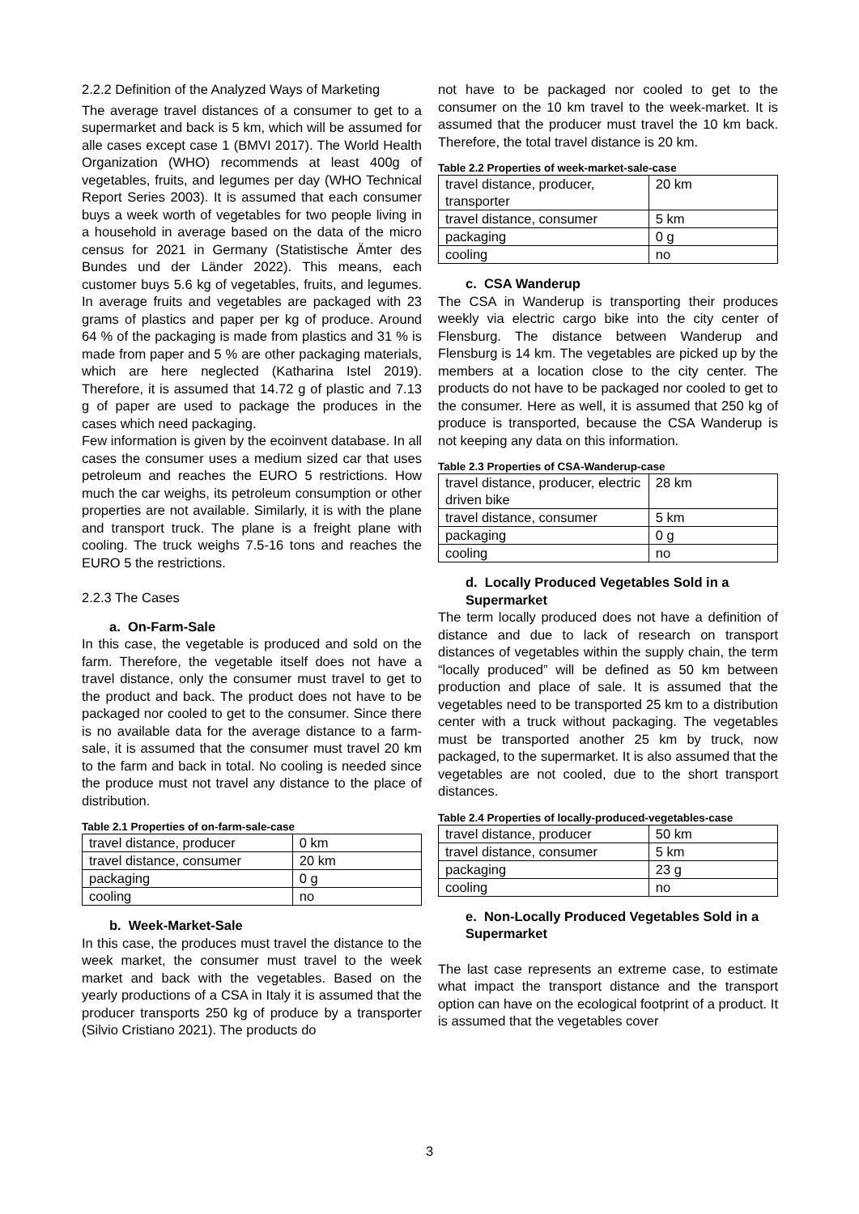2.2.2 Definition of the Analyzed Ways of Marketing
The average travel distances of a consumer to get to a supermarket and back is 5 km, which will be assumed for alle cases except case 1 (BMVI 2017). The World Health Organization (WHO) recommends at least 400g of vegetables, fruits, and legumes per day (WHO Technical Report Series 2003). It is assumed that each consumer buys a week worth of vegetables for two people living in a household in average based on the data of the micro census for 2021 in Germany (Statistische Ämter des Bundes und der Länder 2022). This means, each customer buys 5.6 kg of vegetables, fruits, and legumes. In average fruits and vegetables are packaged with 23 grams of plastics and paper per kg of produce. Around 64 % of the packaging is made from plastics and 31 % is made from paper and 5 % are other packaging materials, which are here neglected (Katharina Istel 2019). Therefore, it is assumed that 14.72 g of plastic and 7.13 g of paper are used to package the produces in the cases which need packaging.
Few information is given by the ecoinvent database. In all cases the consumer uses a medium sized car that uses petroleum and reaches the EURO 5 restrictions. How much the car weighs, its petroleum consumption or other properties are not available. Similarly, it is with the plane and transport truck. The plane is a freight plane with cooling. The truck weighs 7.5-16 tons and reaches the EURO 5 the restrictions.
2.2.3 The Cases
a. On-Farm-Sale
In this case, the vegetable is produced and sold on the farm. Therefore, the vegetable itself does not have a travel distance, only the consumer must travel to get to the product and back. The product does not have to be packaged nor cooled to get to the consumer. Since there is no available data for the average distance to a farm-sale, it is assumed that the consumer must travel 20 km to the farm and back in total. No cooling is needed since the produce must not travel any distance to the place of distribution.
Table 2.1 Properties of on-farm-sale-case
| travel distance, producer | 0 km |
| travel distance, consumer | 20 km |
| packaging | 0 g |
| cooling | no |
b. Week-Market-Sale
In this case, the produces must travel the distance to the week market, the consumer must travel to the week market and back with the vegetables. Based on the yearly productions of a CSA in Italy it is assumed that the producer transports 250 kg of produce by a transporter (Silvio Cristiano 2021). The products do
not have to be packaged nor cooled to get to the consumer on the 10 km travel to the week-market. It is assumed that the producer must travel the 10 km back. Therefore, the total travel distance is 20 km.
Table 2.2 Properties of week-market-sale-case
| travel distance, producer, transporter | 20 km |
| travel distance, consumer | 5 km |
| packaging | 0 g |
| cooling | no |
c. CSA Wanderup
The CSA in Wanderup is transporting their produces weekly via electric cargo bike into the city center of Flensburg. The distance between Wanderup and Flensburg is 14 km. The vegetables are picked up by the members at a location close to the city center. The products do not have to be packaged nor cooled to get to the consumer. Here as well, it is assumed that 250 kg of produce is transported, because the CSA Wanderup is not keeping any data on this information.
Table 2.3 Properties of CSA-Wanderup-case
| travel distance, producer, electric driven bike | 28 km |
| travel distance, consumer | 5 km |
| packaging | 0 g |
| cooling | no |
d. Locally Produced Vegetables Sold in a Supermarket
The term locally produced does not have a definition of distance and due to lack of research on transport distances of vegetables within the supply chain, the term “locally produced” will be defined as 50 km between production and place of sale. It is assumed that the vegetables need to be transported 25 km to a distribution center with a truck without packaging. The vegetables must be transported another 25 km by truck, now packaged, to the supermarket. It is also assumed that the vegetables are not cooled, due to the short transport distances.
Table 2.4 Properties of locally-produced-vegetables-case
| travel distance, producer | 50 km |
| travel distance, consumer | 5 km |
| packaging | 23 g |
| cooling | no |
e. Non-Locally Produced Vegetables Sold in a Supermarket
The last case represents an extreme case, to estimate what impact the transport distance and the transport option can have on the ecological footprint of a product. It is assumed that the vegetables cover
3